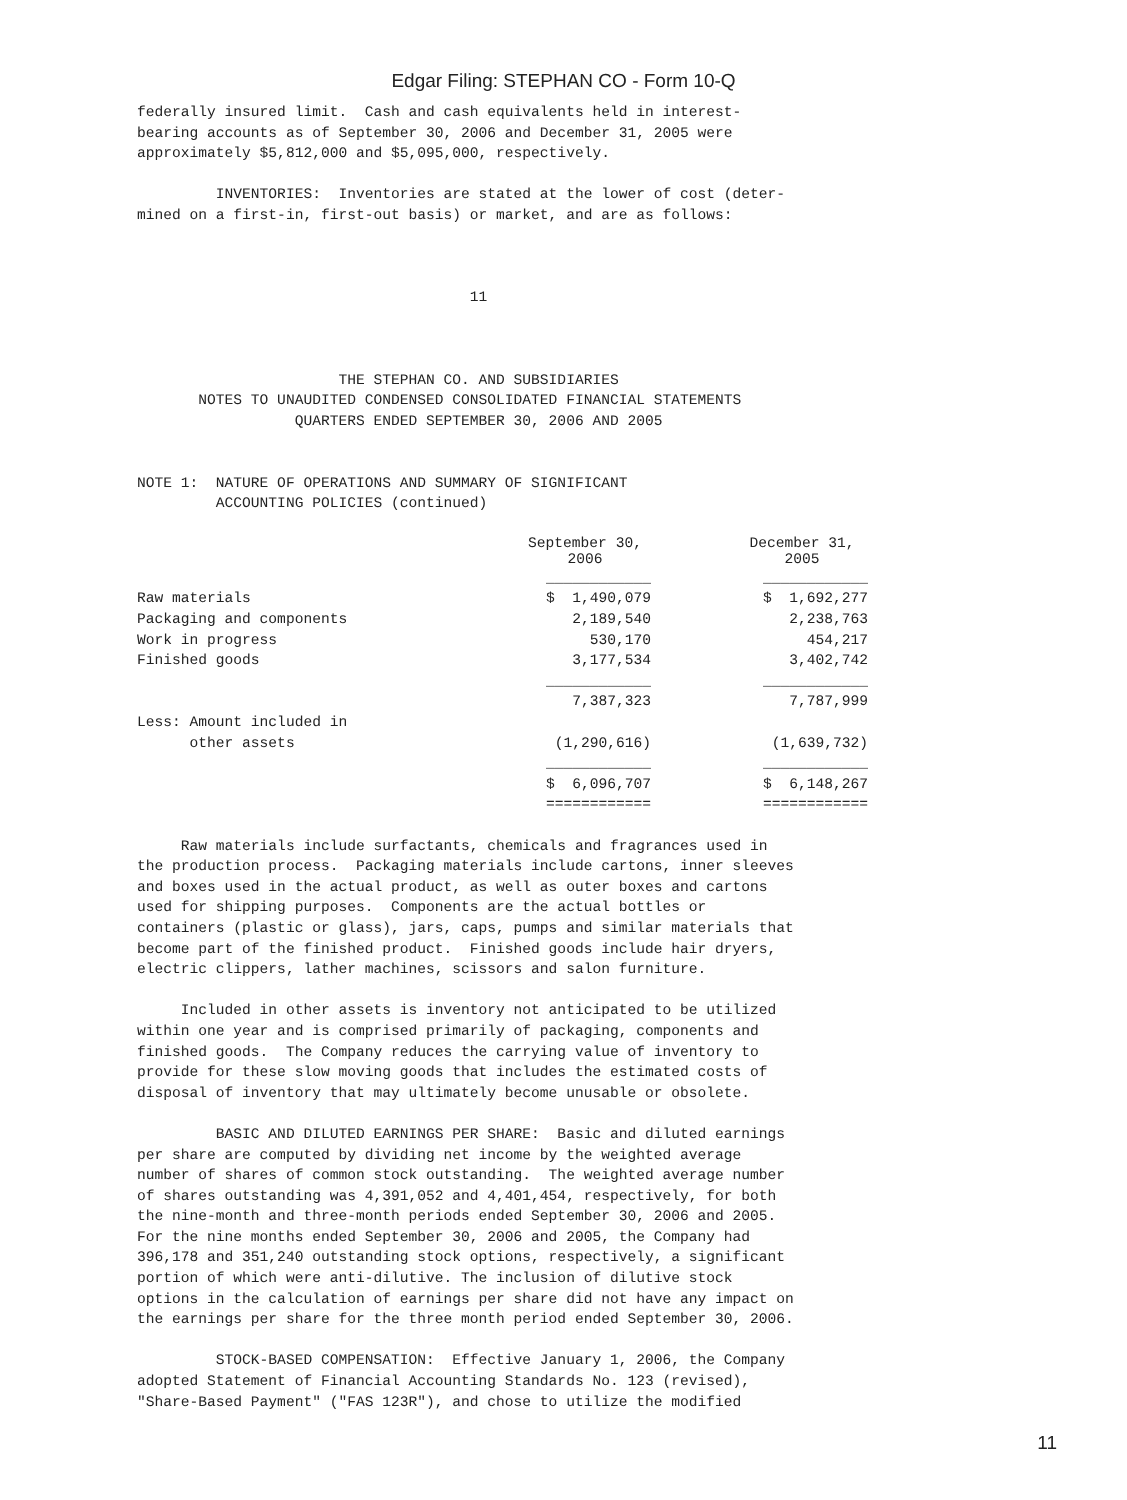Edgar Filing: STEPHAN CO - Form 10-Q
federally insured limit.  Cash and cash equivalents held in interest-
bearing accounts as of September 30, 2006 and December 31, 2005 were
approximately $5,812,000 and $5,095,000, respectively.

         INVENTORIES:  Inventories are stated at the lower of cost (deter-
mined on a first-in, first-out basis) or market, and are as follows:



                                      11



                       THE STEPHAN CO. AND SUBSIDIARIES
       NOTES TO UNAUDITED CONDENSED CONSOLIDATED FINANCIAL STATEMENTS
                  QUARTERS ENDED SEPTEMBER 30, 2006 AND 2005


NOTE 1:  NATURE OF OPERATIONS AND SUMMARY OF SIGNIFICANT
         ACCOUNTING POLICIES (continued)
| | September 30, 2006 | | December 31, 2005 |
| | ____________ | | ____________ |
| Raw materials | $ 1,490,079 | | $ 1,692,277 |
| Packaging and components | 2,189,540 | | 2,238,763 |
| Work in progress | 530,170 | | 454,217 |
| Finished goods | 3,177,534 | | 3,402,742 |
| | ____________ | | ____________ |
| | 7,387,323 | | 7,787,999 |
| Less: Amount included in other assets | (1,290,616) | | (1,639,732) |
| | ____________ | | ____________ |
| | $ 6,096,707 | | $ 6,148,267 |
| | ============ | | ============ |
     Raw materials include surfactants, chemicals and fragrances used in
the production process.  Packaging materials include cartons, inner sleeves
and boxes used in the actual product, as well as outer boxes and cartons
used for shipping purposes.  Components are the actual bottles or
containers (plastic or glass), jars, caps, pumps and similar materials that
become part of the finished product.  Finished goods include hair dryers,
electric clippers, lather machines, scissors and salon furniture.

     Included in other assets is inventory not anticipated to be utilized
within one year and is comprised primarily of packaging, components and
finished goods.  The Company reduces the carrying value of inventory to
provide for these slow moving goods that includes the estimated costs of
disposal of inventory that may ultimately become unusable or obsolete.

         BASIC AND DILUTED EARNINGS PER SHARE:  Basic and diluted earnings
per share are computed by dividing net income by the weighted average
number of shares of common stock outstanding.  The weighted average number
of shares outstanding was 4,391,052 and 4,401,454, respectively, for both
the nine-month and three-month periods ended September 30, 2006 and 2005.
For the nine months ended September 30, 2006 and 2005, the Company had
396,178 and 351,240 outstanding stock options, respectively, a significant
portion of which were anti-dilutive. The inclusion of dilutive stock
options in the calculation of earnings per share did not have any impact on
the earnings per share for the three month period ended September 30, 2006.

         STOCK-BASED COMPENSATION:  Effective January 1, 2006, the Company
adopted Statement of Financial Accounting Standards No. 123 (revised),
"Share-Based Payment" ("FAS 123R"), and chose to utilize the modified
11